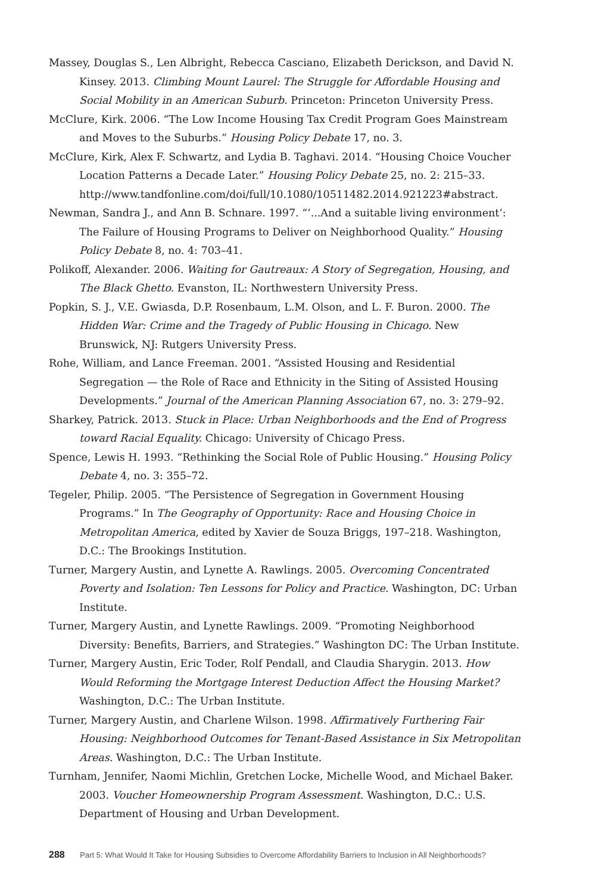Massey, Douglas S., Len Albright, Rebecca Casciano, Elizabeth Derickson, and David N. Kinsey. 2013. Climbing Mount Laurel: The Struggle for Affordable Housing and Social Mobility in an American Suburb. Princeton: Princeton University Press.
McClure, Kirk. 2006. “The Low Income Housing Tax Credit Program Goes Mainstream and Moves to the Suburbs.” Housing Policy Debate 17, no. 3.
McClure, Kirk, Alex F. Schwartz, and Lydia B. Taghavi. 2014. “Housing Choice Voucher Location Patterns a Decade Later.” Housing Policy Debate 25, no. 2: 215–33. http://www.tandfonline.com/doi/full/10.1080/10511482.2014.921223#abstract.
Newman, Sandra J., and Ann B. Schnare. 1997. “‘...And a suitable living environment’: The Failure of Housing Programs to Deliver on Neighborhood Quality.” Housing Policy Debate 8, no. 4: 703–41.
Polikoff, Alexander. 2006. Waiting for Gautreaux: A Story of Segregation, Housing, and The Black Ghetto. Evanston, IL: Northwestern University Press.
Popkin, S. J., V.E. Gwiasda, D.P. Rosenbaum, L.M. Olson, and L. F. Buron. 2000. The Hidden War: Crime and the Tragedy of Public Housing in Chicago. New Brunswick, NJ: Rutgers University Press.
Rohe, William, and Lance Freeman. 2001. “Assisted Housing and Residential Segregation — the Role of Race and Ethnicity in the Siting of Assisted Housing Developments.” Journal of the American Planning Association 67, no. 3: 279–92.
Sharkey, Patrick. 2013. Stuck in Place: Urban Neighborhoods and the End of Progress toward Racial Equality. Chicago: University of Chicago Press.
Spence, Lewis H. 1993. “Rethinking the Social Role of Public Housing.” Housing Policy Debate 4, no. 3: 355–72.
Tegeler, Philip. 2005. “The Persistence of Segregation in Government Housing Programs.” In The Geography of Opportunity: Race and Housing Choice in Metropolitan America, edited by Xavier de Souza Briggs, 197–218. Washington, D.C.: The Brookings Institution.
Turner, Margery Austin, and Lynette A. Rawlings. 2005. Overcoming Concentrated Poverty and Isolation: Ten Lessons for Policy and Practice. Washington, DC: Urban Institute.
Turner, Margery Austin, and Lynette Rawlings. 2009. “Promoting Neighborhood Diversity: Benefits, Barriers, and Strategies.” Washington DC: The Urban Institute.
Turner, Margery Austin, Eric Toder, Rolf Pendall, and Claudia Sharygin. 2013. How Would Reforming the Mortgage Interest Deduction Affect the Housing Market? Washington, D.C.: The Urban Institute.
Turner, Margery Austin, and Charlene Wilson. 1998. Affirmatively Furthering Fair Housing: Neighborhood Outcomes for Tenant-Based Assistance in Six Metropolitan Areas. Washington, D.C.: The Urban Institute.
Turnham, Jennifer, Naomi Michlin, Gretchen Locke, Michelle Wood, and Michael Baker. 2003. Voucher Homeownership Program Assessment. Washington, D.C.: U.S. Department of Housing and Urban Development.
288 Part 5: What Would It Take for Housing Subsidies to Overcome Affordability Barriers to Inclusion in All Neighborhoods?